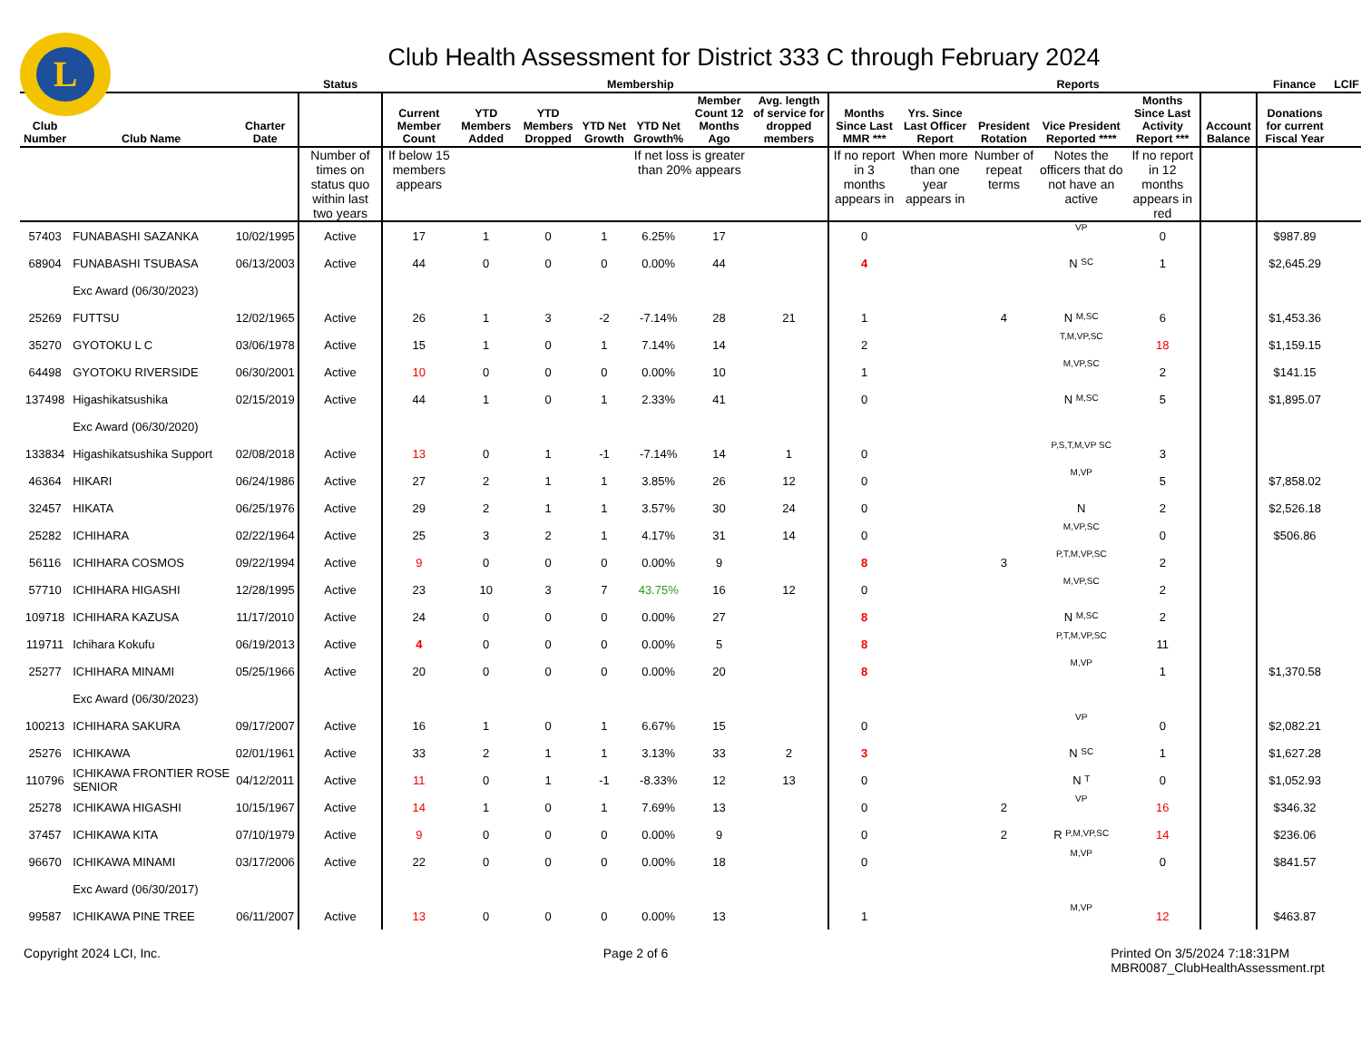L
Club Health Assessment for District 333 C through February 2024
| | | | Status | Membership | | | | | | | | Reports | | | | | Finance | LCIF |
| --- | --- | --- | --- | --- | --- | --- | --- | --- | --- | --- | --- | --- | --- | --- | --- | --- | --- | --- |
| Club Number | Club Name | Charter Date | | Current Member Count | YTD Members Added | YTD Members Dropped | YTD Net Growth | YTD Net Growth% | Member Count 12 Months Ago | Avg. length of service for dropped members | Months Since Last MMR *** | Yrs. Since Last Officer Report | President Rotation | Vice President Reported **** | Months Since Last Activity Report *** | Account Balance | Donations for current Fiscal Year | |
| | | | Number of times on status quo within last two years | If below 15 members appears | | | | If net loss is greater than 20% appears | | | If no report in 3 months appears in | When more than one year appears in | Number of repeat terms | Notes the officers that do not have an active | If no report in 12 months appears in red | | | |
| 57403 | FUNABASHI SAZANKA | 10/02/1995 | Active | 17 | 1 | 0 | 1 | 6.25% | 17 | | 0 | | | VP | 0 | | $987.89 | |
| 68904 | FUNABASHI TSUBASA | 06/13/2003 | Active | 44 | 0 | 0 | 0 | 0.00% | 44 | | 4 | | | N SC | 1 | | $2,645.29 | |
| | Exc Award (06/30/2023) | | | | | | | | | | | | | | | | | |
| 25269 | FUTTSU | 12/02/1965 | Active | 26 | 1 | 3 | -2 | -7.14% | 28 | 21 | 1 | | 4 | N M,SC | 6 | | $1,453.36 | |
| 35270 | GYOTOKU L C | 03/06/1978 | Active | 15 | 1 | 0 | 1 | 7.14% | 14 | | 2 | | | T,M,VP,SC | 18 | | $1,159.15 | |
| 64498 | GYOTOKU RIVERSIDE | 06/30/2001 | Active | 10 | 0 | 0 | 0 | 0.00% | 10 | | 1 | | | M,VP,SC | 2 | | $141.15 | |
| 137498 | Higashikatsushika | 02/15/2019 | Active | 44 | 1 | 0 | 1 | 2.33% | 41 | | 0 | | | N M,SC | 5 | | $1,895.07 | |
| | Exc Award (06/30/2020) | | | | | | | | | | | | | | | | | |
| 133834 | Higashikatsushika Support | 02/08/2018 | Active | 13 | 0 | 1 | -1 | -7.14% | 14 | 1 | 0 | | | P,S,T,M,VP SC | 3 | | | |
| 46364 | HIKARI | 06/24/1986 | Active | 27 | 2 | 1 | 1 | 3.85% | 26 | 12 | 0 | | | M,VP | 5 | | $7,858.02 | |
| 32457 | HIKATA | 06/25/1976 | Active | 29 | 2 | 1 | 1 | 3.57% | 30 | 24 | 0 | | | N | 2 | | $2,526.18 | |
| 25282 | ICHIHARA | 02/22/1964 | Active | 25 | 3 | 2 | 1 | 4.17% | 31 | 14 | 0 | | | M,VP,SC | 0 | | $506.86 | |
| 56116 | ICHIHARA COSMOS | 09/22/1994 | Active | 9 | 0 | 0 | 0 | 0.00% | 9 | | 8 | | 3 | P,T,M,VP,SC | 2 | | | |
| 57710 | ICHIHARA HIGASHI | 12/28/1995 | Active | 23 | 10 | 3 | 7 | 43.75% | 16 | 12 | 0 | | | M,VP,SC | 2 | | | |
| 109718 | ICHIHARA KAZUSA | 11/17/2010 | Active | 24 | 0 | 0 | 0 | 0.00% | 27 | | 8 | | | N M,SC | 2 | | | |
| 119711 | Ichihara Kokufu | 06/19/2013 | Active | 4 | 0 | 0 | 0 | 0.00% | 5 | | 8 | | | P,T,M,VP,SC | 11 | | | |
| 25277 | ICHIHARA MINAMI | 05/25/1966 | Active | 20 | 0 | 0 | 0 | 0.00% | 20 | | 8 | | | M,VP | 1 | | $1,370.58 | |
| | Exc Award (06/30/2023) | | | | | | | | | | | | | | | | | |
| 100213 | ICHIHARA SAKURA | 09/17/2007 | Active | 16 | 1 | 0 | 1 | 6.67% | 15 | | 0 | | | VP | 0 | | $2,082.21 | |
| 25276 | ICHIKAWA | 02/01/1961 | Active | 33 | 2 | 1 | 1 | 3.13% | 33 | 2 | 3 | | | N SC | 1 | | $1,627.28 | |
| 110796 | ICHIKAWA FRONTIER ROSE SENIOR | 04/12/2011 | Active | 11 | 0 | 1 | -1 | -8.33% | 12 | 13 | 0 | | | N T | 0 | | $1,052.93 | |
| 25278 | ICHIKAWA HIGASHI | 10/15/1967 | Active | 14 | 1 | 0 | 1 | 7.69% | 13 | | 0 | | 2 | VP | 16 | | $346.32 | |
| 37457 | ICHIKAWA KITA | 07/10/1979 | Active | 9 | 0 | 0 | 0 | 0.00% | 9 | | 0 | | 2 | R P,M,VP,SC | 14 | | $236.06 | |
| 96670 | ICHIKAWA MINAMI | 03/17/2006 | Active | 22 | 0 | 0 | 0 | 0.00% | 18 | | 0 | | | M,VP | 0 | | $841.57 | |
| | Exc Award (06/30/2017) | | | | | | | | | | | | | | | | | |
| 99587 | ICHIKAWA PINE TREE | 06/11/2007 | Active | 13 | 0 | 0 | 0 | 0.00% | 13 | | 1 | | | M,VP | 12 | | $463.87 | |
Copyright 2024 LCI, Inc. Page 2 of 6 Printed On 3/5/2024 7:18:31PM
MBR0087_ClubHealthAssessment.rpt